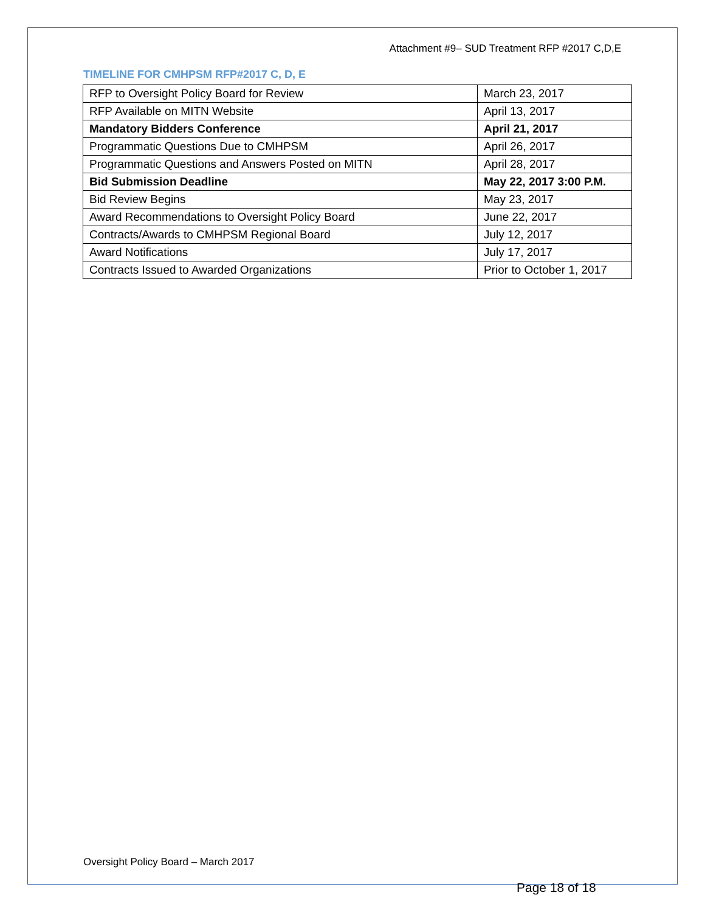Attachment #9– SUD Treatment RFP #2017 C,D,E
TIMELINE FOR CMHPSM RFP#2017 C, D, E
| RFP to Oversight Policy Board for Review | March 23, 2017 |
| RFP Available on MITN Website | April 13, 2017 |
| Mandatory Bidders Conference | April 21, 2017 |
| Programmatic Questions Due to CMHPSM | April 26, 2017 |
| Programmatic Questions and Answers Posted on MITN | April 28, 2017 |
| Bid Submission Deadline | May 22, 2017 3:00 P.M. |
| Bid Review Begins | May 23, 2017 |
| Award Recommendations to Oversight Policy Board | June 22, 2017 |
| Contracts/Awards to CMHPSM Regional Board | July 12, 2017 |
| Award Notifications | July 17, 2017 |
| Contracts Issued to Awarded Organizations | Prior to October 1, 2017 |
Oversight Policy Board – March 2017
Page 18 of 18